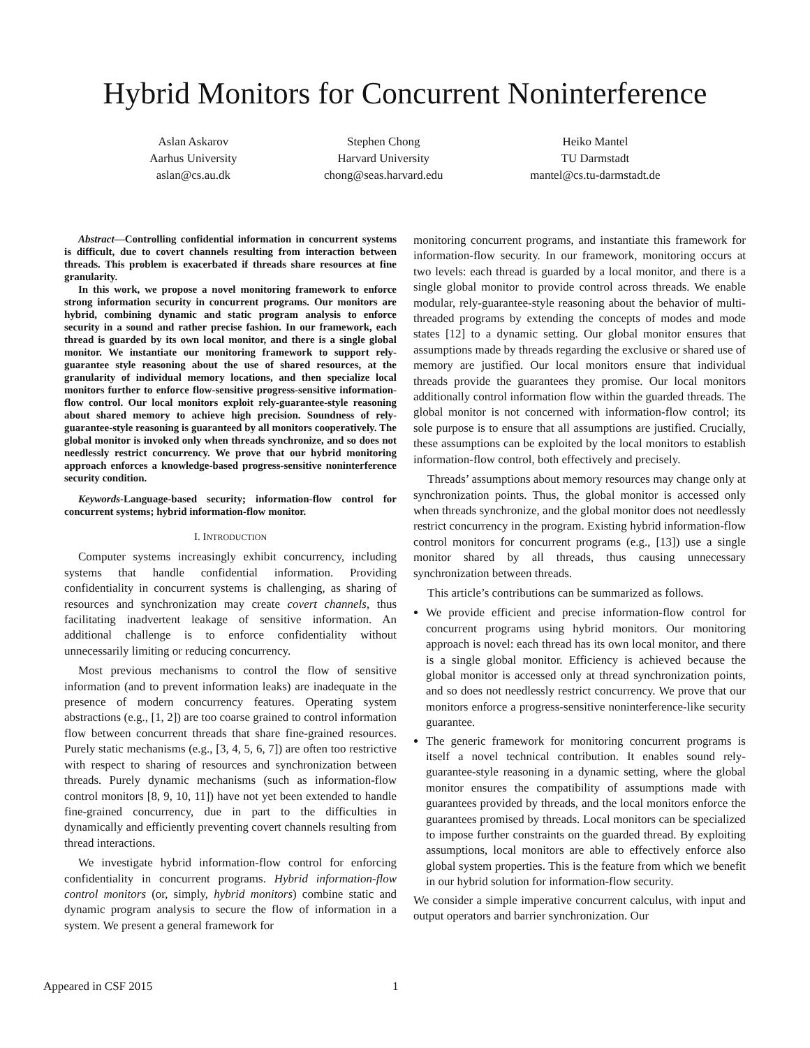Hybrid Monitors for Concurrent Noninterference
Aslan Askarov
Aarhus University
aslan@cs.au.dk
Stephen Chong
Harvard University
chong@seas.harvard.edu
Heiko Mantel
TU Darmstadt
mantel@cs.tu-darmstadt.de
Abstract—Controlling confidential information in concurrent systems is difficult, due to covert channels resulting from interaction between threads. This problem is exacerbated if threads share resources at fine granularity.
In this work, we propose a novel monitoring framework to enforce strong information security in concurrent programs. Our monitors are hybrid, combining dynamic and static program analysis to enforce security in a sound and rather precise fashion. In our framework, each thread is guarded by its own local monitor, and there is a single global monitor. We instantiate our monitoring framework to support rely-guarantee style reasoning about the use of shared resources, at the granularity of individual memory locations, and then specialize local monitors further to enforce flow-sensitive progress-sensitive information-flow control. Our local monitors exploit rely-guarantee-style reasoning about shared memory to achieve high precision. Soundness of rely-guarantee-style reasoning is guaranteed by all monitors cooperatively. The global monitor is invoked only when threads synchronize, and so does not needlessly restrict concurrency. We prove that our hybrid monitoring approach enforces a knowledge-based progress-sensitive noninterference security condition.
Keywords-Language-based security; information-flow control for concurrent systems; hybrid information-flow monitor.
I. INTRODUCTION
Computer systems increasingly exhibit concurrency, including systems that handle confidential information. Providing confidentiality in concurrent systems is challenging, as sharing of resources and synchronization may create covert channels, thus facilitating inadvertent leakage of sensitive information. An additional challenge is to enforce confidentiality without unnecessarily limiting or reducing concurrency.
Most previous mechanisms to control the flow of sensitive information (and to prevent information leaks) are inadequate in the presence of modern concurrency features. Operating system abstractions (e.g., [1, 2]) are too coarse grained to control information flow between concurrent threads that share fine-grained resources. Purely static mechanisms (e.g., [3, 4, 5, 6, 7]) are often too restrictive with respect to sharing of resources and synchronization between threads. Purely dynamic mechanisms (such as information-flow control monitors [8, 9, 10, 11]) have not yet been extended to handle fine-grained concurrency, due in part to the difficulties in dynamically and efficiently preventing covert channels resulting from thread interactions.
We investigate hybrid information-flow control for enforcing confidentiality in concurrent programs. Hybrid information-flow control monitors (or, simply, hybrid monitors) combine static and dynamic program analysis to secure the flow of information in a system. We present a general framework for
monitoring concurrent programs, and instantiate this framework for information-flow security. In our framework, monitoring occurs at two levels: each thread is guarded by a local monitor, and there is a single global monitor to provide control across threads. We enable modular, rely-guarantee-style reasoning about the behavior of multi-threaded programs by extending the concepts of modes and mode states [12] to a dynamic setting. Our global monitor ensures that assumptions made by threads regarding the exclusive or shared use of memory are justified. Our local monitors ensure that individual threads provide the guarantees they promise. Our local monitors additionally control information flow within the guarded threads. The global monitor is not concerned with information-flow control; its sole purpose is to ensure that all assumptions are justified. Crucially, these assumptions can be exploited by the local monitors to establish information-flow control, both effectively and precisely.
Threads’ assumptions about memory resources may change only at synchronization points. Thus, the global monitor is accessed only when threads synchronize, and the global monitor does not needlessly restrict concurrency in the program. Existing hybrid information-flow control monitors for concurrent programs (e.g., [13]) use a single monitor shared by all threads, thus causing unnecessary synchronization between threads.
This article’s contributions can be summarized as follows.
We provide efficient and precise information-flow control for concurrent programs using hybrid monitors. Our monitoring approach is novel: each thread has its own local monitor, and there is a single global monitor. Efficiency is achieved because the global monitor is accessed only at thread synchronization points, and so does not needlessly restrict concurrency. We prove that our monitors enforce a progress-sensitive noninterference-like security guarantee.
The generic framework for monitoring concurrent programs is itself a novel technical contribution. It enables sound rely-guarantee-style reasoning in a dynamic setting, where the global monitor ensures the compatibility of assumptions made with guarantees provided by threads, and the local monitors enforce the guarantees promised by threads. Local monitors can be specialized to impose further constraints on the guarded thread. By exploiting assumptions, local monitors are able to effectively enforce also global system properties. This is the feature from which we benefit in our hybrid solution for information-flow security.
We consider a simple imperative concurrent calculus, with input and output operators and barrier synchronization. Our
Appeared in CSF 2015 1